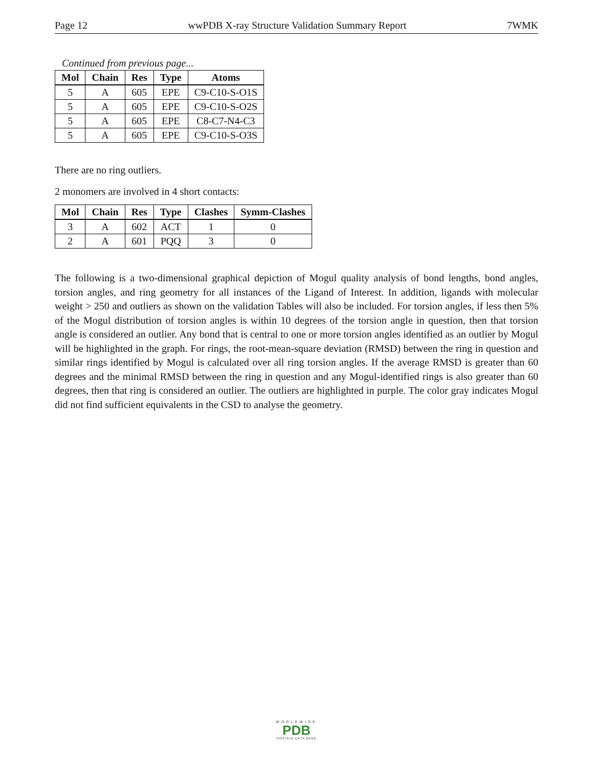Page 12 wwPDB X-ray Structure Validation Summary Report 7WMK
Continued from previous page...
| Mol | Chain | Res | Type | Atoms |
| --- | --- | --- | --- | --- |
| 5 | A | 605 | EPE | C9-C10-S-O1S |
| 5 | A | 605 | EPE | C9-C10-S-O2S |
| 5 | A | 605 | EPE | C8-C7-N4-C3 |
| 5 | A | 605 | EPE | C9-C10-S-O3S |
There are no ring outliers.
2 monomers are involved in 4 short contacts:
| Mol | Chain | Res | Type | Clashes | Symm-Clashes |
| --- | --- | --- | --- | --- | --- |
| 3 | A | 602 | ACT | 1 | 0 |
| 2 | A | 601 | PQQ | 3 | 0 |
The following is a two-dimensional graphical depiction of Mogul quality analysis of bond lengths, bond angles, torsion angles, and ring geometry for all instances of the Ligand of Interest. In addition, ligands with molecular weight > 250 and outliers as shown on the validation Tables will also be included. For torsion angles, if less then 5% of the Mogul distribution of torsion angles is within 10 degrees of the torsion angle in question, then that torsion angle is considered an outlier. Any bond that is central to one or more torsion angles identified as an outlier by Mogul will be highlighted in the graph. For rings, the root-mean-square deviation (RMSD) between the ring in question and similar rings identified by Mogul is calculated over all ring torsion angles. If the average RMSD is greater than 60 degrees and the minimal RMSD between the ring in question and any Mogul-identified rings is also greater than 60 degrees, then that ring is considered an outlier. The outliers are highlighted in purple. The color gray indicates Mogul did not find sufficient equivalents in the CSD to analyse the geometry.
WORLDWIDE
PDB
PROTEIN DATA BANK